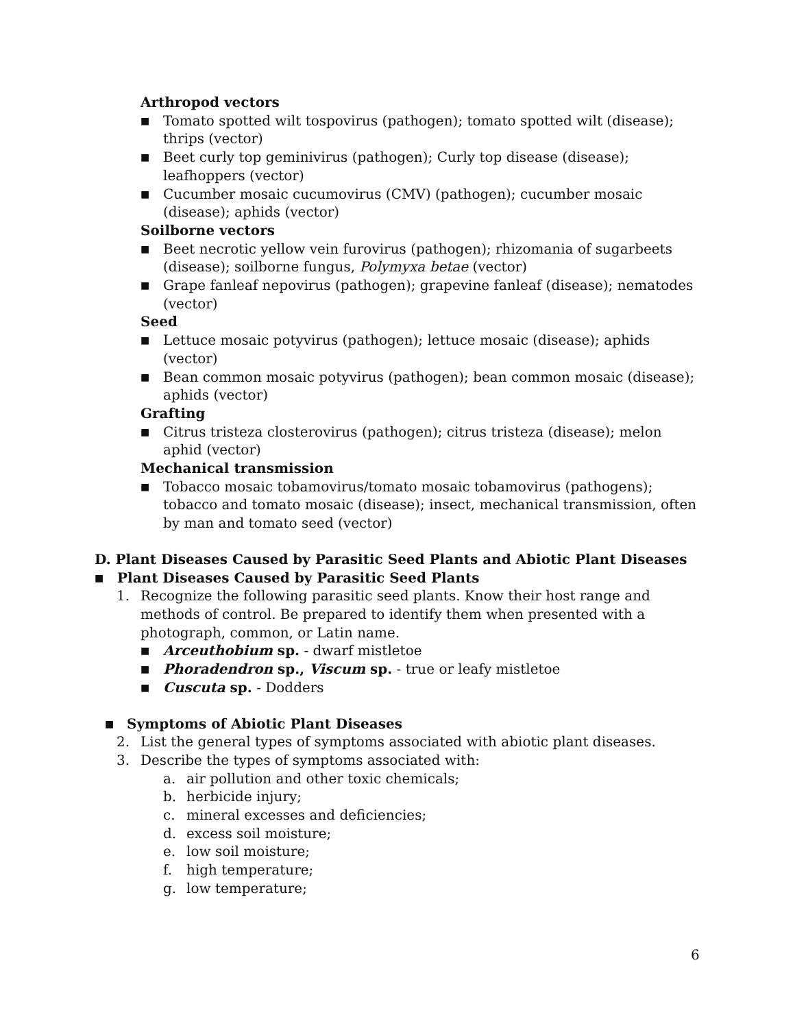Arthropod vectors
■ Tomato spotted wilt tospovirus (pathogen); tomato spotted wilt (disease); thrips (vector)
■ Beet curly top geminivirus (pathogen); Curly top disease (disease); leafhoppers (vector)
■ Cucumber mosaic cucumovirus (CMV) (pathogen); cucumber mosaic (disease); aphids (vector)
Soilborne vectors
■ Beet necrotic yellow vein furovirus (pathogen); rhizomania of sugarbeets (disease); soilborne fungus, Polymyxa betae (vector)
■ Grape fanleaf nepovirus (pathogen); grapevine fanleaf (disease); nematodes (vector)
Seed
■ Lettuce mosaic potyvirus (pathogen); lettuce mosaic (disease); aphids (vector)
■ Bean common mosaic potyvirus (pathogen); bean common mosaic (disease); aphids (vector)
Grafting
■ Citrus tristeza closterovirus (pathogen); citrus tristeza (disease); melon aphid (vector)
Mechanical transmission
■ Tobacco mosaic tobamovirus/tomato mosaic tobamovirus (pathogens); tobacco and tomato mosaic (disease); insect, mechanical transmission, often by man and tomato seed (vector)
D. Plant Diseases Caused by Parasitic Seed Plants and Abiotic Plant Diseases
■ Plant Diseases Caused by Parasitic Seed Plants
1. Recognize the following parasitic seed plants. Know their host range and methods of control. Be prepared to identify them when presented with a photograph, common, or Latin name.
■ Arceuthobium sp. - dwarf mistletoe
■ Phoradendron sp., Viscum sp. - true or leafy mistletoe
■ Cuscuta sp. - Dodders
■ Symptoms of Abiotic Plant Diseases
2. List the general types of symptoms associated with abiotic plant diseases.
3. Describe the types of symptoms associated with:
a. air pollution and other toxic chemicals;
b. herbicide injury;
c. mineral excesses and deficiencies;
d. excess soil moisture;
e. low soil moisture;
f. high temperature;
g. low temperature;
6